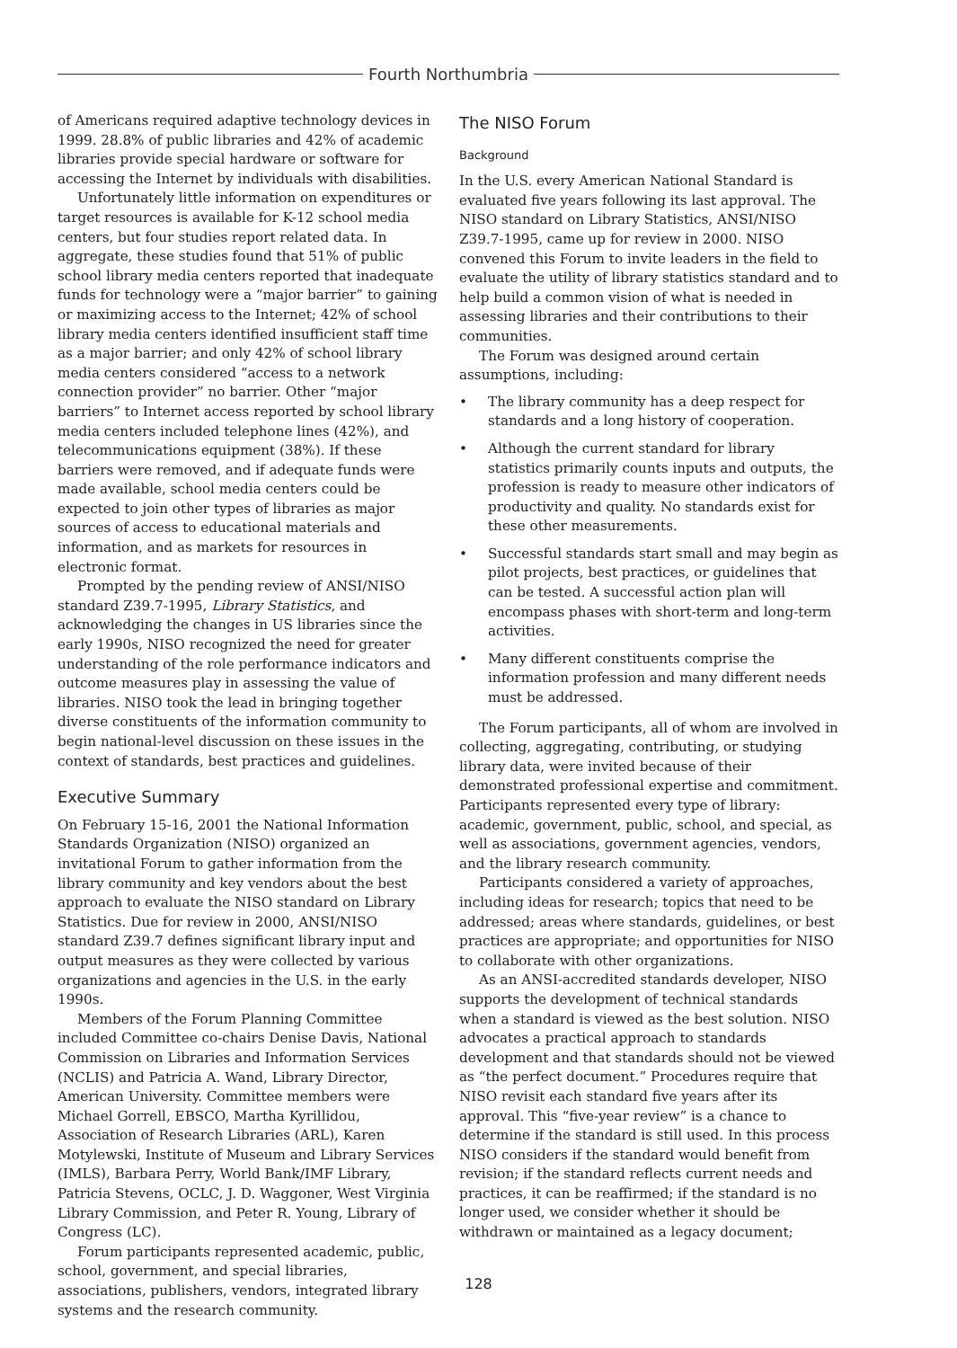Fourth Northumbria
of Americans required adaptive technology devices in 1999. 28.8% of public libraries and 42% of academic libraries provide special hardware or software for accessing the Internet by individuals with disabilities.
Unfortunately little information on expenditures or target resources is available for K-12 school media centers, but four studies report related data. In aggregate, these studies found that 51% of public school library media centers reported that inadequate funds for technology were a “major barrier” to gaining or maximizing access to the Internet; 42% of school library media centers identified insufficient staff time as a major barrier; and only 42% of school library media centers considered “access to a network connection provider” no barrier. Other “major barriers” to Internet access reported by school library media centers included telephone lines (42%), and telecommunications equipment (38%). If these barriers were removed, and if adequate funds were made available, school media centers could be expected to join other types of libraries as major sources of access to educational materials and information, and as markets for resources in electronic format.
Prompted by the pending review of ANSI/NISO standard Z39.7-1995, Library Statistics, and acknowledging the changes in US libraries since the early 1990s, NISO recognized the need for greater understanding of the role performance indicators and outcome measures play in assessing the value of libraries. NISO took the lead in bringing together diverse constituents of the information community to begin national-level discussion on these issues in the context of standards, best practices and guidelines.
Executive Summary
On February 15-16, 2001 the National Information Standards Organization (NISO) organized an invitational Forum to gather information from the library community and key vendors about the best approach to evaluate the NISO standard on Library Statistics. Due for review in 2000, ANSI/NISO standard Z39.7 defines significant library input and output measures as they were collected by various organizations and agencies in the U.S. in the early 1990s.
Members of the Forum Planning Committee included Committee co-chairs Denise Davis, National Commission on Libraries and Information Services (NCLIS) and Patricia A. Wand, Library Director, American University. Committee members were Michael Gorrell, EBSCO, Martha Kyrillidou, Association of Research Libraries (ARL), Karen Motylewski, Institute of Museum and Library Services (IMLS), Barbara Perry, World Bank/IMF Library, Patricia Stevens, OCLC, J. D. Waggoner, West Virginia Library Commission, and Peter R. Young, Library of Congress (LC).
Forum participants represented academic, public, school, government, and special libraries, associations, publishers, vendors, integrated library systems and the research community.
The NISO Forum
Background
In the U.S. every American National Standard is evaluated five years following its last approval. The NISO standard on Library Statistics, ANSI/NISO Z39.7-1995, came up for review in 2000. NISO convened this Forum to invite leaders in the field to evaluate the utility of library statistics standard and to help build a common vision of what is needed in assessing libraries and their contributions to their communities.
The Forum was designed around certain assumptions, including:
• The library community has a deep respect for standards and a long history of cooperation.
• Although the current standard for library statistics primarily counts inputs and outputs, the profession is ready to measure other indicators of productivity and quality. No standards exist for these other measurements.
• Successful standards start small and may begin as pilot projects, best practices, or guidelines that can be tested. A successful action plan will encompass phases with short-term and long-term activities.
• Many different constituents comprise the information profession and many different needs must be addressed.
The Forum participants, all of whom are involved in collecting, aggregating, contributing, or studying library data, were invited because of their demonstrated professional expertise and commitment. Participants represented every type of library: academic, government, public, school, and special, as well as associations, government agencies, vendors, and the library research community.
Participants considered a variety of approaches, including ideas for research; topics that need to be addressed; areas where standards, guidelines, or best practices are appropriate; and opportunities for NISO to collaborate with other organizations.
As an ANSI-accredited standards developer, NISO supports the development of technical standards when a standard is viewed as the best solution. NISO advocates a practical approach to standards development and that standards should not be viewed as “the perfect document.” Procedures require that NISO revisit each standard five years after its approval. This “five-year review” is a chance to determine if the standard is still used. In this process NISO considers if the standard would benefit from revision; if the standard reflects current needs and practices, it can be reaffirmed; if the standard is no longer used, we consider whether it should be withdrawn or maintained as a legacy document;
128